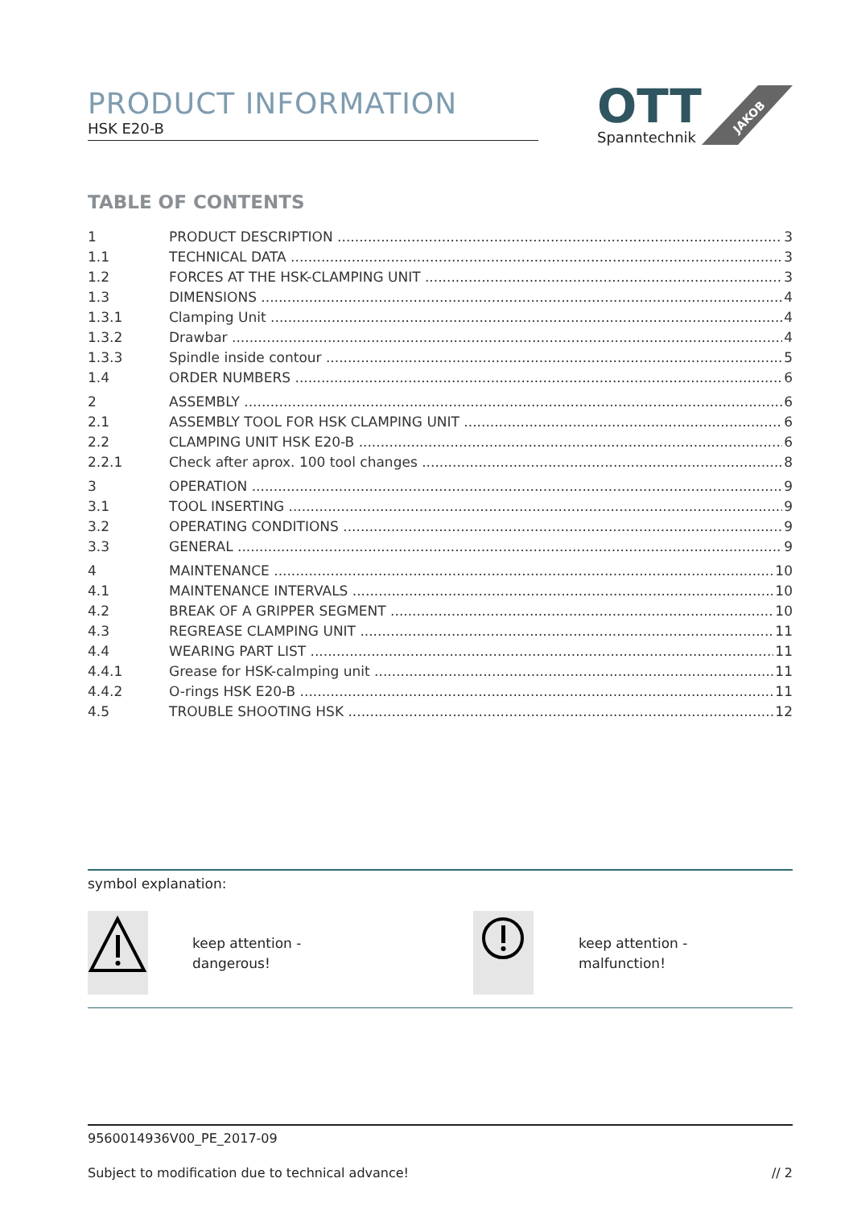PRODUCT INFORMATION
HSK E20-B
OTT
Spanntechnik
JAKOB
TABLE OF CONTENTS
1 PRODUCT DESCRIPTION 3
1.1 TECHNICAL DATA 3
1.2 FORCES AT THE HSK-CLAMPING UNIT 3
1.3 DIMENSIONS 4
1.3.1 Clamping Unit 4
1.3.2 Drawbar 4
1.3.3 Spindle inside contour 5
1.4 ORDER NUMBERS 6
2 ASSEMBLY 6
2.1 ASSEMBLY TOOL FOR HSK CLAMPING UNIT 6
2.2 CLAMPING UNIT HSK E20-B 6
2.2.1 Check after aprox. 100 tool changes 8
3 OPERATION 9
3.1 TOOL INSERTING 9
3.2 OPERATING CONDITIONS 9
3.3 GENERAL 9
4 MAINTENANCE 10
4.1 MAINTENANCE INTERVALS 10
4.2 BREAK OF A GRIPPER SEGMENT 10
4.3 REGREASE CLAMPING UNIT 11
4.4 WEARING PART LIST 11
4.4.1 Grease for HSK-calmping unit 11
4.4.2 O-rings HSK E20-B 11
4.5 TROUBLE SHOOTING HSK 12
symbol explanation:
keep attention -
dangerous!
keep attention -
malfunction!
9560014936V00_PE_2017-09
Subject to modification due to technical advance! // 2